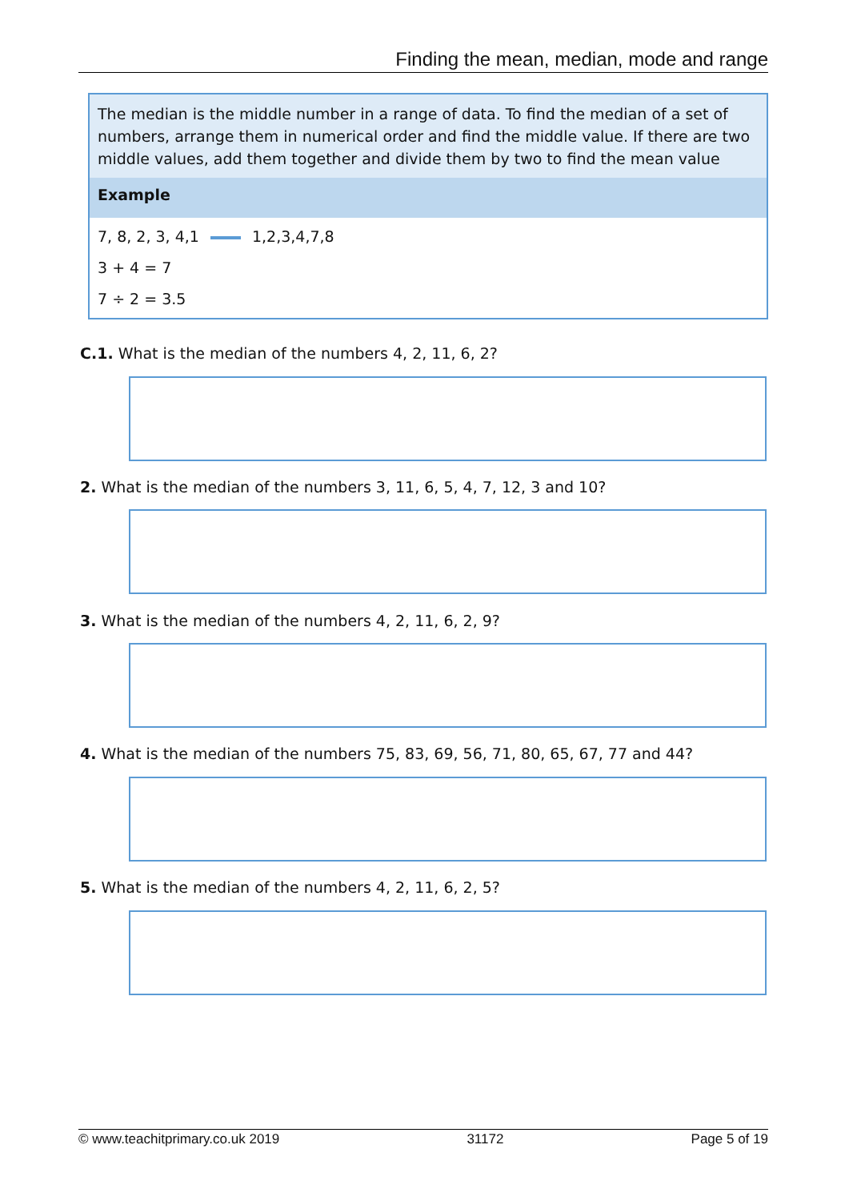Finding the mean, median, mode and range
The median is the middle number in a range of data. To find the median of a set of numbers, arrange them in numerical order and find the middle value. If there are two middle values, add them together and divide them by two to find the mean value
Example
7, 8, 2, 3, 4,1 1,2,3,4,7,8
3 + 4 = 7
7 ÷ 2 = 3.5
C.1. What is the median of the numbers 4, 2, 11, 6, 2?
2. What is the median of the numbers 3, 11, 6, 5, 4, 7, 12, 3 and 10?
3. What is the median of the numbers 4, 2, 11, 6, 2, 9?
4. What is the median of the numbers 75, 83, 69, 56, 71, 80, 65, 67, 77 and 44?
5. What is the median of the numbers 4, 2, 11, 6, 2, 5?
© www.teachitprimary.co.uk 2019 31172 Page 5 of 19